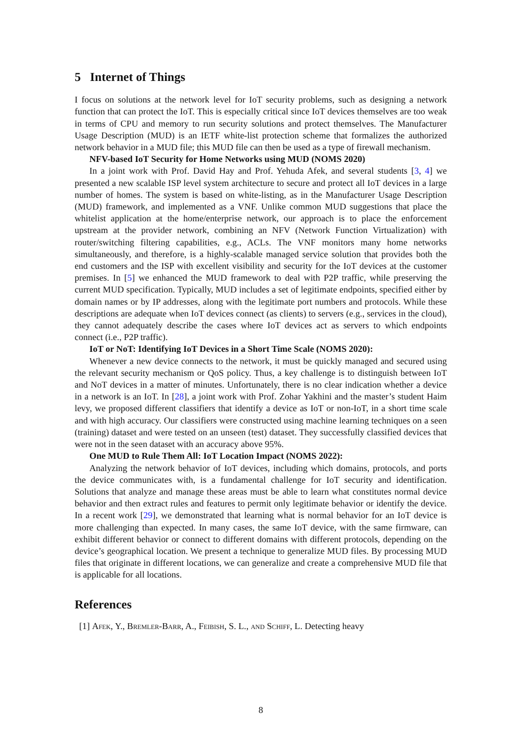5 Internet of Things
I focus on solutions at the network level for IoT security problems, such as designing a network function that can protect the IoT. This is especially critical since IoT devices themselves are too weak in terms of CPU and memory to run security solutions and protect themselves. The Manufacturer Usage Description (MUD) is an IETF white-list protection scheme that formalizes the authorized network behavior in a MUD file; this MUD file can then be used as a type of firewall mechanism.
NFV-based IoT Security for Home Networks using MUD (NOMS 2020)
In a joint work with Prof. David Hay and Prof. Yehuda Afek, and several students [3, 4] we presented a new scalable ISP level system architecture to secure and protect all IoT devices in a large number of homes. The system is based on white-listing, as in the Manufacturer Usage Description (MUD) framework, and implemented as a VNF. Unlike common MUD suggestions that place the whitelist application at the home/enterprise network, our approach is to place the enforcement upstream at the provider network, combining an NFV (Network Function Virtualization) with router/switching filtering capabilities, e.g., ACLs. The VNF monitors many home networks simultaneously, and therefore, is a highly-scalable managed service solution that provides both the end customers and the ISP with excellent visibility and security for the IoT devices at the customer premises. In [5] we enhanced the MUD framework to deal with P2P traffic, while preserving the current MUD specification. Typically, MUD includes a set of legitimate endpoints, specified either by domain names or by IP addresses, along with the legitimate port numbers and protocols. While these descriptions are adequate when IoT devices connect (as clients) to servers (e.g., services in the cloud), they cannot adequately describe the cases where IoT devices act as servers to which endpoints connect (i.e., P2P traffic).
IoT or NoT: Identifying IoT Devices in a Short Time Scale (NOMS 2020):
Whenever a new device connects to the network, it must be quickly managed and secured using the relevant security mechanism or QoS policy. Thus, a key challenge is to distinguish between IoT and NoT devices in a matter of minutes. Unfortunately, there is no clear indication whether a device in a network is an IoT. In [28], a joint work with Prof. Zohar Yakhini and the master’s student Haim levy, we proposed different classifiers that identify a device as IoT or non-IoT, in a short time scale and with high accuracy. Our classifiers were constructed using machine learning techniques on a seen (training) dataset and were tested on an unseen (test) dataset. They successfully classified devices that were not in the seen dataset with an accuracy above 95%.
One MUD to Rule Them All: IoT Location Impact (NOMS 2022):
Analyzing the network behavior of IoT devices, including which domains, protocols, and ports the device communicates with, is a fundamental challenge for IoT security and identification. Solutions that analyze and manage these areas must be able to learn what constitutes normal device behavior and then extract rules and features to permit only legitimate behavior or identify the device. In a recent work [29], we demonstrated that learning what is normal behavior for an IoT device is more challenging than expected. In many cases, the same IoT device, with the same firmware, can exhibit different behavior or connect to different domains with different protocols, depending on the device’s geographical location. We present a technique to generalize MUD files. By processing MUD files that originate in different locations, we can generalize and create a comprehensive MUD file that is applicable for all locations.
References
[1] Afek, Y., Bremler-Barr, A., Feibish, S. L., and Schiff, L. Detecting heavy
8